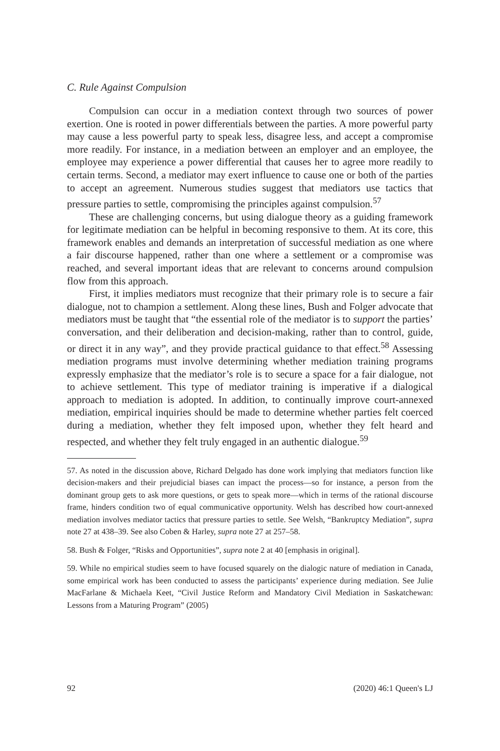C. Rule Against Compulsion
Compulsion can occur in a mediation context through two sources of power exertion. One is rooted in power differentials between the parties. A more powerful party may cause a less powerful party to speak less, disagree less, and accept a compromise more readily. For instance, in a mediation between an employer and an employee, the employee may experience a power differential that causes her to agree more readily to certain terms. Second, a mediator may exert influence to cause one or both of the parties to accept an agreement. Numerous studies suggest that mediators use tactics that pressure parties to settle, compromising the principles against compulsion.<sup>57</sup>
These are challenging concerns, but using dialogue theory as a guiding framework for legitimate mediation can be helpful in becoming responsive to them. At its core, this framework enables and demands an interpretation of successful mediation as one where a fair discourse happened, rather than one where a settlement or a compromise was reached, and several important ideas that are relevant to concerns around compulsion flow from this approach.
First, it implies mediators must recognize that their primary role is to secure a fair dialogue, not to champion a settlement. Along these lines, Bush and Folger advocate that mediators must be taught that “the essential role of the mediator is to support the parties’ conversation, and their deliberation and decision-making, rather than to control, guide, or direct it in any way”, and they provide practical guidance to that effect.<sup>58</sup> Assessing mediation programs must involve determining whether mediation training programs expressly emphasize that the mediator’s role is to secure a space for a fair dialogue, not to achieve settlement. This type of mediator training is imperative if a dialogical approach to mediation is adopted. In addition, to continually improve court-annexed mediation, empirical inquiries should be made to determine whether parties felt coerced during a mediation, whether they felt imposed upon, whether they felt heard and respected, and whether they felt truly engaged in an authentic dialogue.<sup>59</sup>
57. As noted in the discussion above, Richard Delgado has done work implying that mediators function like decision-makers and their prejudicial biases can impact the process—so for instance, a person from the dominant group gets to ask more questions, or gets to speak more—which in terms of the rational discourse frame, hinders condition two of equal communicative opportunity. Welsh has described how court-annexed mediation involves mediator tactics that pressure parties to settle. See Welsh, “Bankruptcy Mediation”, supra note 27 at 438–39. See also Coben & Harley, supra note 27 at 257–58.
58. Bush & Folger, “Risks and Opportunities”, supra note 2 at 40 [emphasis in original].
59. While no empirical studies seem to have focused squarely on the dialogic nature of mediation in Canada, some empirical work has been conducted to assess the participants’ experience during mediation. See Julie MacFarlane & Michaela Keet, “Civil Justice Reform and Mandatory Civil Mediation in Saskatchewan: Lessons from a Maturing Program” (2005)
92 (2020) 46:1 Queen's LJ